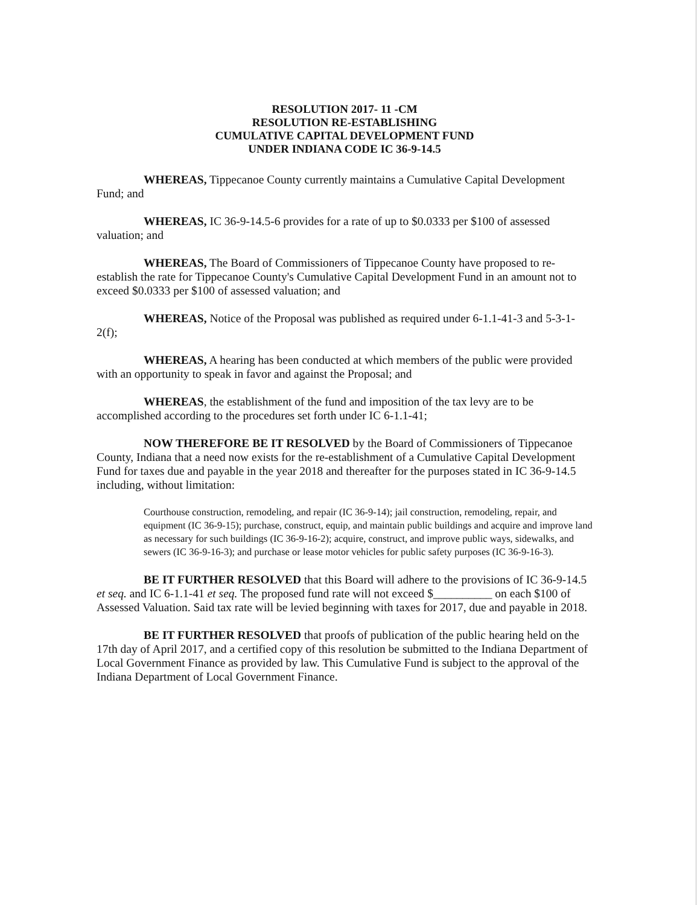RESOLUTION 2017- 11 -CM
RESOLUTION RE-ESTABLISHING
CUMULATIVE CAPITAL DEVELOPMENT FUND
UNDER INDIANA CODE IC 36-9-14.5
WHEREAS, Tippecanoe County currently maintains a Cumulative Capital Development Fund; and
WHEREAS, IC 36-9-14.5-6 provides for a rate of up to $0.0333 per $100 of assessed valuation; and
WHEREAS, The Board of Commissioners of Tippecanoe County have proposed to re-establish the rate for Tippecanoe County's Cumulative Capital Development Fund in an amount not to exceed $0.0333 per $100 of assessed valuation; and
WHEREAS, Notice of the Proposal was published as required under 6-1.1-41-3 and 5-3-1-2(f);
WHEREAS, A hearing has been conducted at which members of the public were provided with an opportunity to speak in favor and against the Proposal; and
WHEREAS, the establishment of the fund and imposition of the tax levy are to be accomplished according to the procedures set forth under IC 6-1.1-41;
NOW THEREFORE BE IT RESOLVED by the Board of Commissioners of Tippecanoe County, Indiana that a need now exists for the re-establishment of a Cumulative Capital Development Fund for taxes due and payable in the year 2018 and thereafter for the purposes stated in IC 36-9-14.5 including, without limitation:
Courthouse construction, remodeling, and repair (IC 36-9-14); jail construction, remodeling, repair, and equipment (IC 36-9-15); purchase, construct, equip, and maintain public buildings and acquire and improve land as necessary for such buildings (IC 36-9-16-2); acquire, construct, and improve public ways, sidewalks, and sewers (IC 36-9-16-3); and purchase or lease motor vehicles for public safety purposes (IC 36-9-16-3).
BE IT FURTHER RESOLVED that this Board will adhere to the provisions of IC 36-9-14.5 et seq. and IC 6-1.1-41 et seq. The proposed fund rate will not exceed $__________ on each $100 of Assessed Valuation. Said tax rate will be levied beginning with taxes for 2017, due and payable in 2018.
BE IT FURTHER RESOLVED that proofs of publication of the public hearing held on the 17th day of April 2017, and a certified copy of this resolution be submitted to the Indiana Department of Local Government Finance as provided by law. This Cumulative Fund is subject to the approval of the Indiana Department of Local Government Finance.